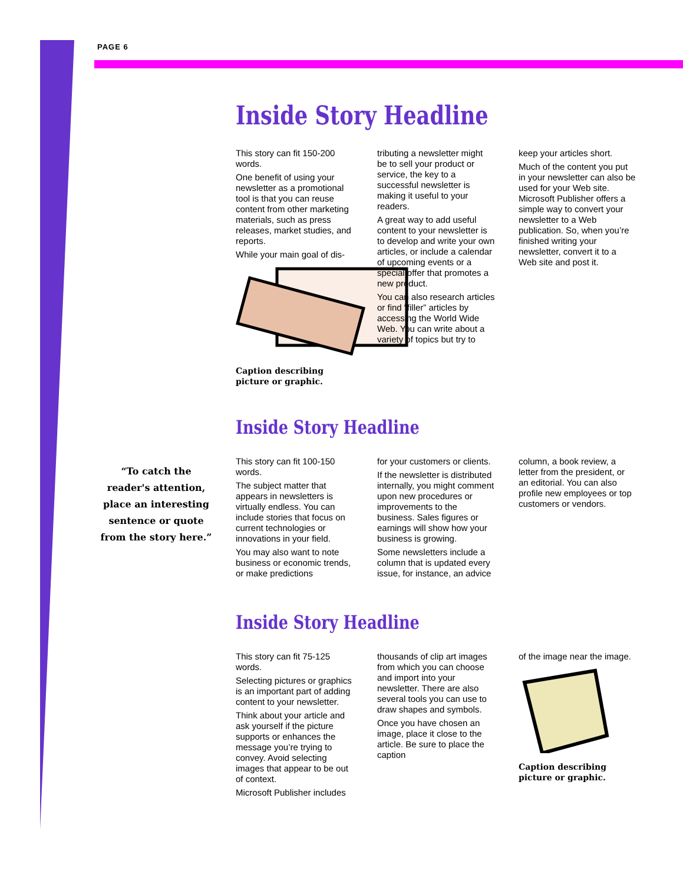PAGE 6
“To catch the reader's attention, place an interesting sentence or quote from the story here.”
Inside Story Headline
This story can fit 150-200 words.
One benefit of using your newsletter as a promotional tool is that you can reuse content from other marketing materials, such as press releases, market studies, and reports.
While your main goal of dis-
Caption describing picture or graphic.
tributing a newsletter might be to sell your product or service, the key to a successful newsletter is making it useful to your readers.
A great way to add useful content to your newsletter is to develop and write your own articles, or include a calendar of upcoming events or a special offer that promotes a new product.
You can also research articles or find “filler” articles by accessing the World Wide Web. You can write about a variety of topics but try to
keep your articles short.
Much of the content you put in your newsletter can also be used for your Web site. Microsoft Publisher offers a simple way to convert your newsletter to a Web publication. So, when you’re finished writing your newsletter, convert it to a Web site and post it.
Inside Story Headline
This story can fit 100-150 words.
The subject matter that appears in newsletters is virtually endless. You can include stories that focus on current technologies or innovations in your field.
You may also want to note business or economic trends, or make predictions
for your customers or clients.
If the newsletter is distributed internally, you might comment upon new procedures or improvements to the business. Sales figures or earnings will show how your business is growing.
Some newsletters include a column that is updated every issue, for instance, an advice
column, a book review, a letter from the president, or an editorial. You can also profile new employees or top customers or vendors.
Inside Story Headline
This story can fit 75-125 words.
Selecting pictures or graphics is an important part of adding content to your newsletter.
Think about your article and ask yourself if the picture supports or enhances the message you’re trying to convey. Avoid selecting images that appear to be out of context.
Microsoft Publisher includes
thousands of clip art images from which you can choose and import into your newsletter. There are also several tools you can use to draw shapes and symbols.
Once you have chosen an image, place it close to the article. Be sure to place the caption
of the image near the image.
Caption describing picture or graphic.